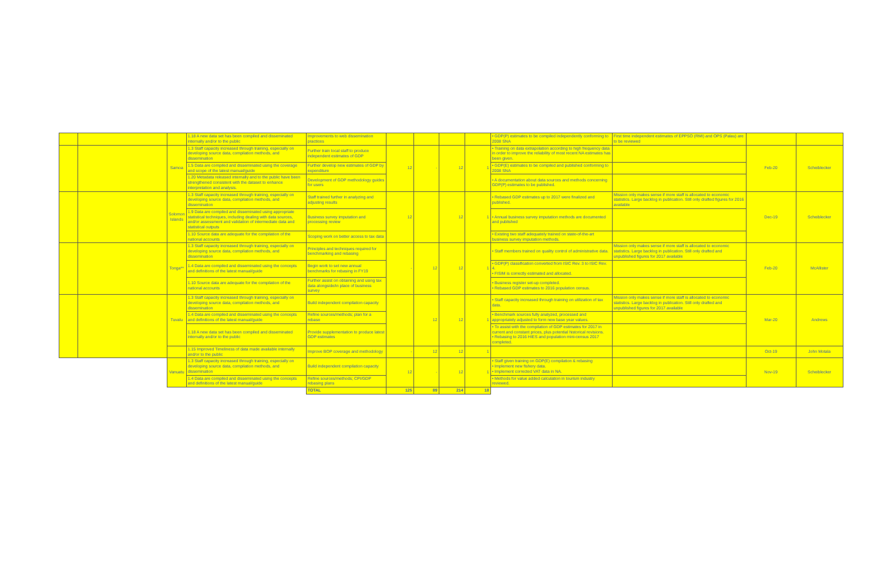| | | | 1.18 A new data set has been compiled and disseminated internally and/or to the public | Improvements to web dissemination practices | | | | | • GDP(P) estimates to be compiled independently conforming to 2008 SNA | First time independent estimates of EPPSO (RMI) and OPS (Palau) are to be reviewed | | |
| | | Samoa | 1.3 Staff capacity increased through training, especially on developing source data, compilation methods, and dissemination | Further train local staff to produce independent estimates of GDP | 12 | - | 12 | 1 | • Training on data extrapolation according to high frequency data in order to improve the reliability of most recent NA estimates has been given. | | Feb-20 | Scheiblecker |
| | | | 1.5 Data are compiled and disseminated using the coverage and scope of the latest manual/guide | Further develop new estimates of GDP by expenditure | | | | | • GDP(E) estimates to be compiled and published conforming to 2008 SNA | | | |
| | | | 1.20 Metadata released internally and to the public have been strengthened consistent with the dataset to enhance interpretation and analysis. | Development of GDP methodology guides for users | | | | | • A documentation about data sources and methods concerning GDP(P) estimates to be published. | | | |
| | | Solomon Islands | 1.3 Staff capacity increased through training, especially on developing source data, compilation methods, and dissemination | Staff trained further in analyzing and adjusting results | 12 | | 12 | 1 | • Rebased GDP estimates up to 2017 were finalized and published. | Mission only makes sense if more staff is allocated to economic statistics. Large backlog in publication. Still only drafted figures for 2016 available | Dec-19 | Scheiblecker |
| | | | 1.9 Data are compiled and disseminated using appropriate statistical techniques, including dealing with data sources, and/or assessment and validation of intermediate data and statistical outputs | Business survey imputation and processing review | | | | | • Annual business survey imputation methods are documented and published | | | |
| | | | 1.10 Source data are adequate for the compilation of the national accounts | Scoping work on better access to tax data | | | | | • Existing two staff adequately trained on state-of-the-art business survey imputation methods. | | | |
| | | Tonga** | 1.3 Staff capacity increased through training, especially on developing source data, compilation methods, and dissemination | Principles and techniques required for benchmarking and rebasing | - | 12 | 12 | 1 | • Staff members trained on quality control of administrative data. | Mission only makes sense if more staff is allocated to economic statistics. Large backlog in publication. Still only drafted and unpublished figures for 2017 available | Feb-20 | McAllister |
| | | | 1.4 Data are compiled and disseminated using the concepts and definitions of the latest manual/guide | Begin work to set new annual benchmarks for rebasing in FY19 | | | | | • GDP(P) classification converted from ISIC Rev. 3 to ISIC Rev. 4. • FISIM is correctly estimated and allocated. | | | |
| | | | 1.10 Source data are adequate for the compilation of the national accounts | Further assist on obtaining and using tax data alongside/in place of business survey | | | | | • Business register set-up completed. • Rebased GDP estimates to 2016 population census. | | | |
| | | Tuvalu | 1.3 Staff capacity increased through training, especially on developing source data, compilation methods, and dissemination | Build independent compilation capacity | | 12 | 12 | 1 | • Staff capacity increased through training on utilization of tax data. | Mission only makes sense if more staff is allocated to economic statistics. Large backlog in publication. Still only drafted and unpublished figures for 2017 available | Mar-20 | Andrews |
| | | | 1.4 Data are compiled and disseminated using the concepts and definitions of the latest manual/guide | Refine sources/methods; plan for a rebase | | | | | • Benchmark sources fully analyzed, processed and appropriately adjusted to form new base year values. | | | |
| | | | 1.18 A new data set has been compiled and disseminated internally and/or to the public | Provide supplementation to produce latest GDP estimates | | | | | • To assist with the compilation of GDP estimates for 2017 in current and constant prices, plus potential historical revisions. • Rebasing to 2016 HIES and population mini-census 2017 completed. | | | |
| | | | 1.15 Improved Timeliness of data made available internally and/or to the public | Improve BOP coverage and methodology | - | 12 | 12 | 1 | | | Oct-19 | John Motala |
| | | Vanuatu | 1.3 Staff capacity increased through training, especially on developing source data, compilation methods, and dissemination | Build independent compilation capacity | 12 | - | 12 | 1 | • Staff given training on GDP(E) compilation & rebasing • Implement new fishery data. • Implement corrected VAT data in NA. | | Nov-19 | Scheiblecker |
| | | | 1.4 Data are compiled and disseminated using the concepts and definitions of the latest manual/guide | Refine sources/methods; CPI/GDP rebasing plans | | | | | • Methods for value added calculation in tourism industry reviewed. | | | |
| | | | | TOTAL | 125 | 89 | 214 | 18 | | | | |